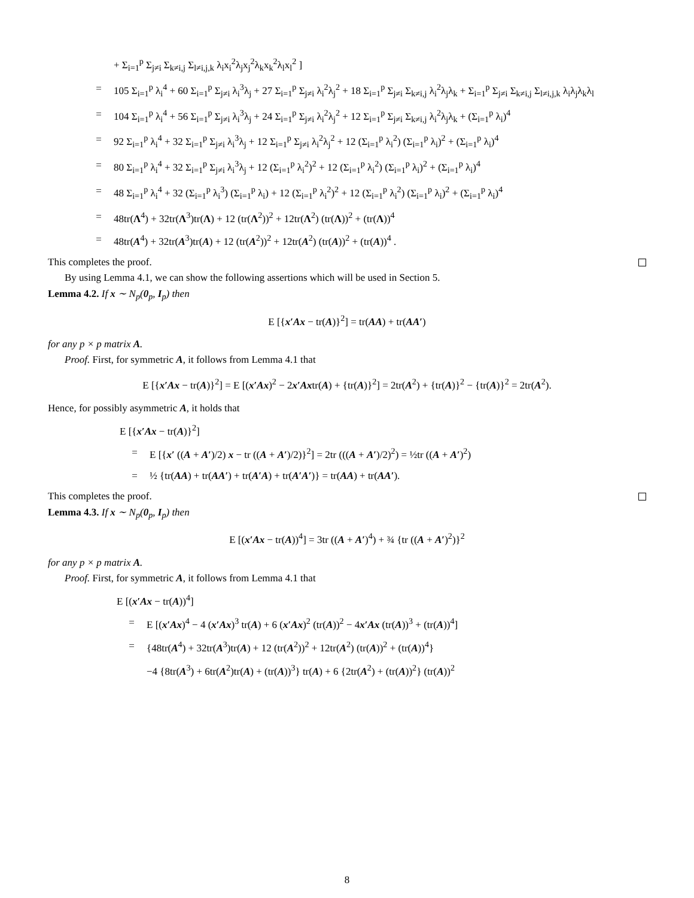+ Σ<sub>i=1</sub><sup>p</sup> Σ<sub>j≠i</sub> Σ<sub>k≠i,j</sub> Σ<sub>l≠i,j,k</sub> λ<sub>i</sub>x<sub>i</sub><sup>2</sup>λ<sub>j</sub>x<sub>j</sub><sup>2</sup>λ<sub>k</sub>x<sub>k</sub><sup>2</sup>λ<sub>l</sub>x<sub>l</sub><sup>2</sup> ]
= 105 Σ<sub>i=1</sub><sup>p</sup> λ<sub>i</sub><sup>4</sup> + 60 Σ<sub>i=1</sub><sup>p</sup> Σ<sub>j≠i</sub> λ<sub>i</sub><sup>3</sup>λ<sub>j</sub> + 27 Σ<sub>i=1</sub><sup>p</sup> Σ<sub>j≠i</sub> λ<sub>i</sub><sup>2</sup>λ<sub>j</sub><sup>2</sup> + 18 Σ<sub>i=1</sub><sup>p</sup> Σ<sub>j≠i</sub> Σ<sub>k≠i,j</sub> λ<sub>i</sub><sup>2</sup>λ<sub>j</sub>λ<sub>k</sub> + Σ<sub>i=1</sub><sup>p</sup> Σ<sub>j≠i</sub> Σ<sub>k≠i,j</sub> Σ<sub>l≠i,j,k</sub> λ<sub>i</sub>λ<sub>j</sub>λ<sub>k</sub>λ<sub>l</sub>
= 104 Σ<sub>i=1</sub><sup>p</sup> λ<sub>i</sub><sup>4</sup> + 56 Σ<sub>i=1</sub><sup>p</sup> Σ<sub>j≠i</sub> λ<sub>i</sub><sup>3</sup>λ<sub>j</sub> + 24 Σ<sub>i=1</sub><sup>p</sup> Σ<sub>j≠i</sub> λ<sub>i</sub><sup>2</sup>λ<sub>j</sub><sup>2</sup> + 12 Σ<sub>i=1</sub><sup>p</sup> Σ<sub>j≠i</sub> Σ<sub>k≠i,j</sub> λ<sub>i</sub><sup>2</sup>λ<sub>j</sub>λ<sub>k</sub> + (Σ<sub>i=1</sub><sup>p</sup> λ<sub>i</sub>)<sup>4</sup>
= 92 Σ<sub>i=1</sub><sup>p</sup> λ<sub>i</sub><sup>4</sup> + 32 Σ<sub>i=1</sub><sup>p</sup> Σ<sub>j≠i</sub> λ<sub>i</sub><sup>3</sup>λ<sub>j</sub> + 12 Σ<sub>i=1</sub><sup>p</sup> Σ<sub>j≠i</sub> λ<sub>i</sub><sup>2</sup>λ<sub>j</sub><sup>2</sup> + 12 (Σ<sub>i=1</sub><sup>p</sup> λ<sub>i</sub><sup>2</sup>) (Σ<sub>i=1</sub><sup>p</sup> λ<sub>i</sub>)<sup>2</sup> + (Σ<sub>i=1</sub><sup>p</sup> λ<sub>i</sub>)<sup>4</sup>
= 80 Σ<sub>i=1</sub><sup>p</sup> λ<sub>i</sub><sup>4</sup> + 32 Σ<sub>i=1</sub><sup>p</sup> Σ<sub>j≠i</sub> λ<sub>i</sub><sup>3</sup>λ<sub>j</sub> + 12 (Σ<sub>i=1</sub><sup>p</sup> λ<sub>i</sub><sup>2</sup>)<sup>2</sup> + 12 (Σ<sub>i=1</sub><sup>p</sup> λ<sub>i</sub><sup>2</sup>) (Σ<sub>i=1</sub><sup>p</sup> λ<sub>i</sub>)<sup>2</sup> + (Σ<sub>i=1</sub><sup>p</sup> λ<sub>i</sub>)<sup>4</sup>
= 48 Σ<sub>i=1</sub><sup>p</sup> λ<sub>i</sub><sup>4</sup> + 32 (Σ<sub>i=1</sub><sup>p</sup> λ<sub>i</sub><sup>3</sup>) (Σ<sub>i=1</sub><sup>p</sup> λ<sub>i</sub>) + 12 (Σ<sub>i=1</sub><sup>p</sup> λ<sub>i</sub><sup>2</sup>)<sup>2</sup> + 12 (Σ<sub>i=1</sub><sup>p</sup> λ<sub>i</sub><sup>2</sup>) (Σ<sub>i=1</sub><sup>p</sup> λ<sub>i</sub>)<sup>2</sup> + (Σ<sub>i=1</sub><sup>p</sup> λ<sub>i</sub>)<sup>4</sup>
= 48tr(Λ<sup>4</sup>) + 32tr(Λ<sup>3</sup>)tr(Λ) + 12 (tr(Λ<sup>2</sup>))<sup>2</sup> + 12tr(Λ<sup>2</sup>) (tr(Λ))<sup>2</sup> + (tr(Λ))<sup>4</sup>
= 48tr(A<sup>4</sup>) + 32tr(A<sup>3</sup>)tr(A) + 12 (tr(A<sup>2</sup>))<sup>2</sup> + 12tr(A<sup>2</sup>) (tr(A))<sup>2</sup> + (tr(A))<sup>4</sup> .
This completes the proof.
By using Lemma 4.1, we can show the following assertions which will be used in Section 5.
Lemma 4.2. If x ∼ N<sub>p</sub>(0<sub>p</sub>, I<sub>p</sub>) then
E [{x′Ax − tr(A)}<sup>2</sup>] = tr(AA) + tr(AA′)
for any p × p matrix A.
Proof. First, for symmetric A, it follows from Lemma 4.1 that
E [{x′Ax − tr(A)}<sup>2</sup>] = E [(x′Ax)<sup>2</sup> − 2x′Axtr(A) + {tr(A)}<sup>2</sup>] = 2tr(A<sup>2</sup>) + {tr(A)}<sup>2</sup> − {tr(A)}<sup>2</sup> = 2tr(A<sup>2</sup>).
Hence, for possibly asymmetric A, it holds that
E [{x′Ax − tr(A)}<sup>2</sup>]
= E [{x′ ((A + A′)/2) x − tr ((A + A′)/2)}<sup>2</sup>] = 2tr (((A + A′)/2)<sup>2</sup>) = ½tr ((A + A′)<sup>2</sup>)
= ½ {tr(AA) + tr(AA′) + tr(A′A) + tr(A′A′)} = tr(AA) + tr(AA′).
This completes the proof.
Lemma 4.3. If x ∼ N<sub>p</sub>(0<sub>p</sub>, I<sub>p</sub>) then
E [(x′Ax − tr(A))<sup>4</sup>] = 3tr ((A + A′)<sup>4</sup>) + ¾ {tr ((A + A′)<sup>2</sup>)}<sup>2</sup>
for any p × p matrix A.
Proof. First, for symmetric A, it follows from Lemma 4.1 that
E [(x′Ax − tr(A))<sup>4</sup>]
= E [(x′Ax)<sup>4</sup> − 4 (x′Ax)<sup>3</sup> tr(A) + 6 (x′Ax)<sup>2</sup> (tr(A))<sup>2</sup> − 4x′Ax (tr(A))<sup>3</sup> + (tr(A))<sup>4</sup>]
= {48tr(A<sup>4</sup>) + 32tr(A<sup>3</sup>)tr(A) + 12 (tr(A<sup>2</sup>))<sup>2</sup> + 12tr(A<sup>2</sup>) (tr(A))<sup>2</sup> + (tr(A))<sup>4</sup>}
−4 {8tr(A<sup>3</sup>) + 6tr(A<sup>2</sup>)tr(A) + (tr(A))<sup>3</sup>} tr(A) + 6 {2tr(A<sup>2</sup>) + (tr(A))<sup>2</sup>} (tr(A))<sup>2</sup>
8